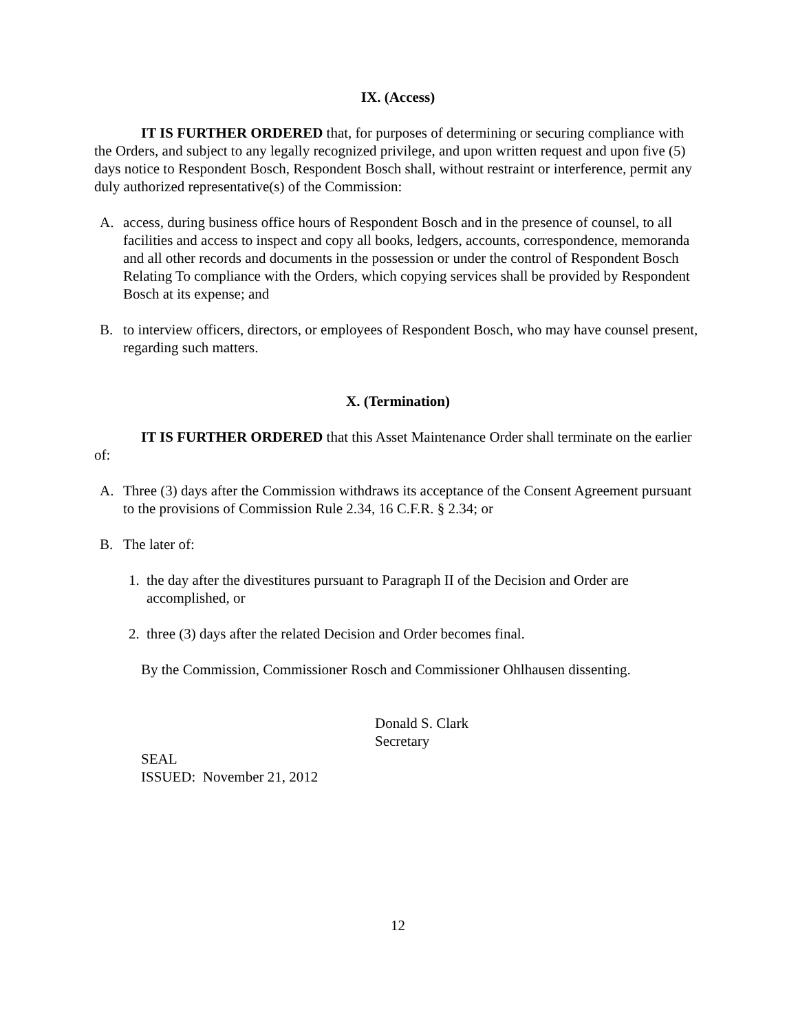IX. (Access)
IT IS FURTHER ORDERED that, for purposes of determining or securing compliance with the Orders, and subject to any legally recognized privilege, and upon written request and upon five (5) days notice to Respondent Bosch, Respondent Bosch shall, without restraint or interference, permit any duly authorized representative(s) of the Commission:
A. access, during business office hours of Respondent Bosch and in the presence of counsel, to all facilities and access to inspect and copy all books, ledgers, accounts, correspondence, memoranda and all other records and documents in the possession or under the control of Respondent Bosch Relating To compliance with the Orders, which copying services shall be provided by Respondent Bosch at its expense; and
B. to interview officers, directors, or employees of Respondent Bosch, who may have counsel present, regarding such matters.
X. (Termination)
IT IS FURTHER ORDERED that this Asset Maintenance Order shall terminate on the earlier of:
A. Three (3) days after the Commission withdraws its acceptance of the Consent Agreement pursuant to the provisions of Commission Rule 2.34, 16 C.F.R. § 2.34; or
B. The later of:
1. the day after the divestitures pursuant to Paragraph II of the Decision and Order are accomplished, or
2. three (3) days after the related Decision and Order becomes final.
By the Commission, Commissioner Rosch and Commissioner Ohlhausen dissenting.
Donald S. Clark
Secretary
SEAL
ISSUED: November 21, 2012
12